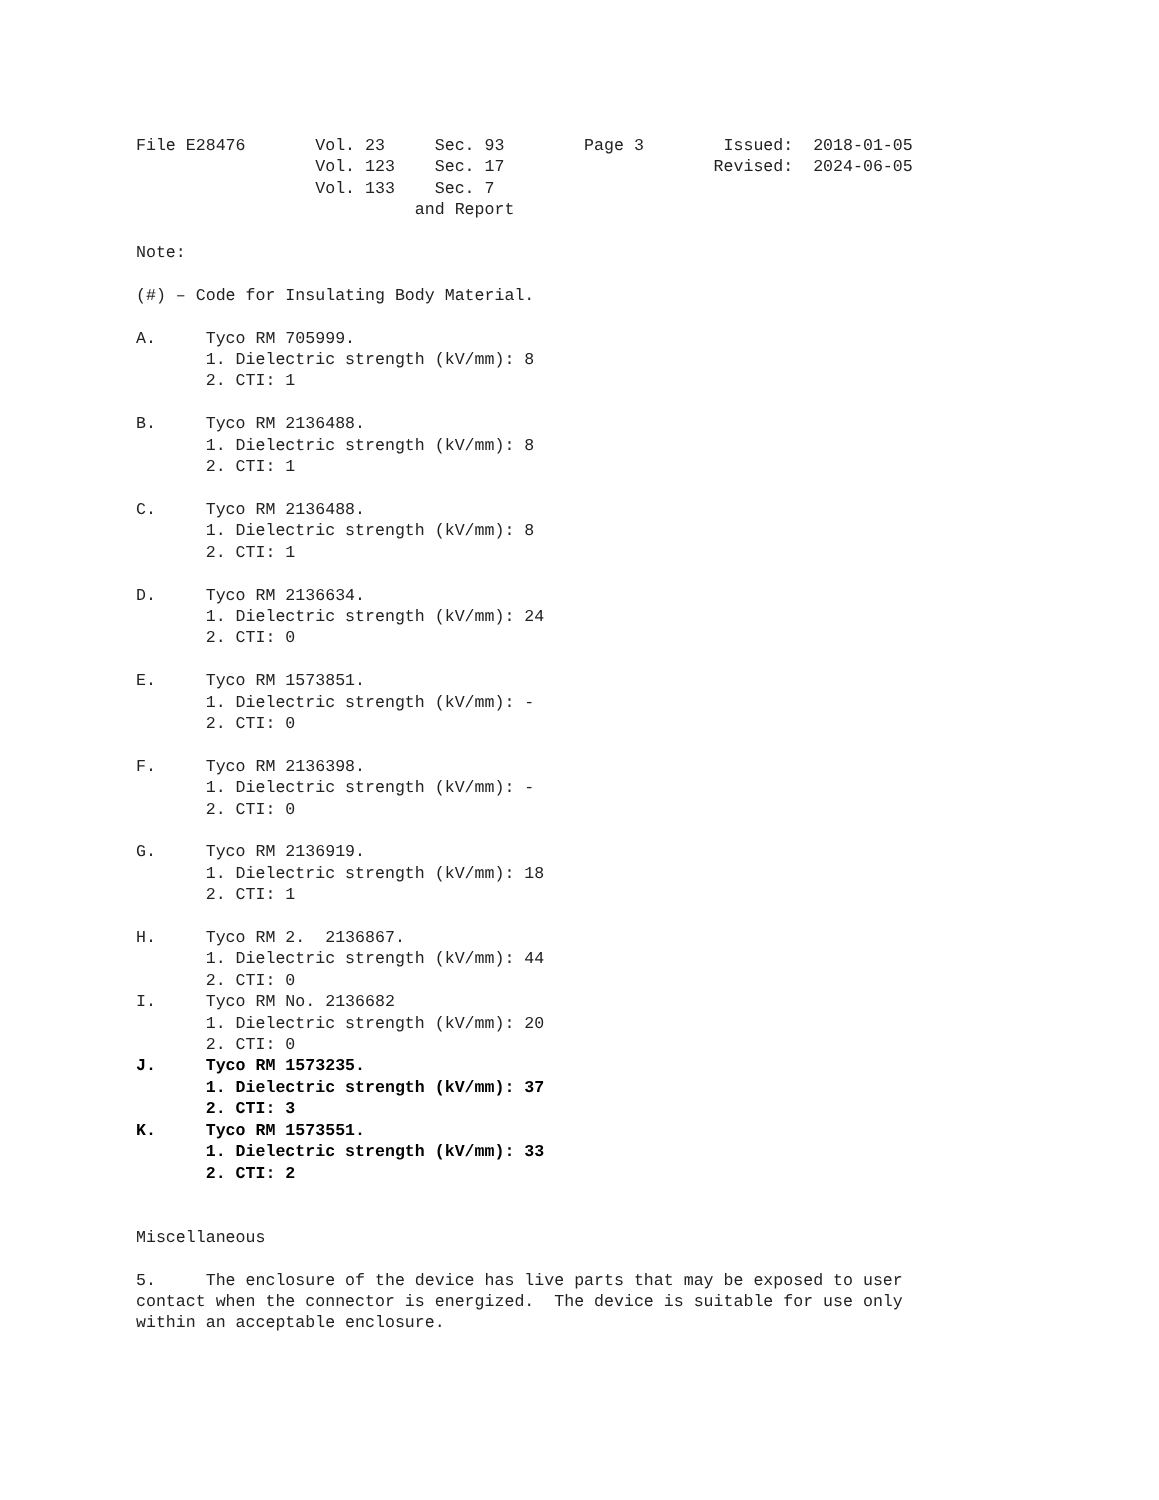File E28476       Vol. 23     Sec. 93        Page 3        Issued:  2018-01-05
                  Vol. 123    Sec. 17                     Revised:  2024-06-05
                  Vol. 133    Sec. 7
                            and Report

Note:

(#) – Code for Insulating Body Material.

A.     Tyco RM 705999.
       1. Dielectric strength (kV/mm): 8
       2. CTI: 1

B.     Tyco RM 2136488.
       1. Dielectric strength (kV/mm): 8
       2. CTI: 1

C.     Tyco RM 2136488.
       1. Dielectric strength (kV/mm): 8
       2. CTI: 1

D.     Tyco RM 2136634.
       1. Dielectric strength (kV/mm): 24
       2. CTI: 0

E.     Tyco RM 1573851.
       1. Dielectric strength (kV/mm): -
       2. CTI: 0

F.     Tyco RM 2136398.
       1. Dielectric strength (kV/mm): -
       2. CTI: 0

G.     Tyco RM 2136919.
       1. Dielectric strength (kV/mm): 18
       2. CTI: 1

H.     Tyco RM 2.  2136867.
       1. Dielectric strength (kV/mm): 44
       2. CTI: 0
I.     Tyco RM No. 2136682
       1. Dielectric strength (kV/mm): 20
       2. CTI: 0
J.     Tyco RM 1573235.
       1. Dielectric strength (kV/mm): 37
       2. CTI: 3
K.     Tyco RM 1573551.
       1. Dielectric strength (kV/mm): 33
       2. CTI: 2


Miscellaneous

5.     The enclosure of the device has live parts that may be exposed to user
contact when the connector is energized.  The device is suitable for use only
within an acceptable enclosure.